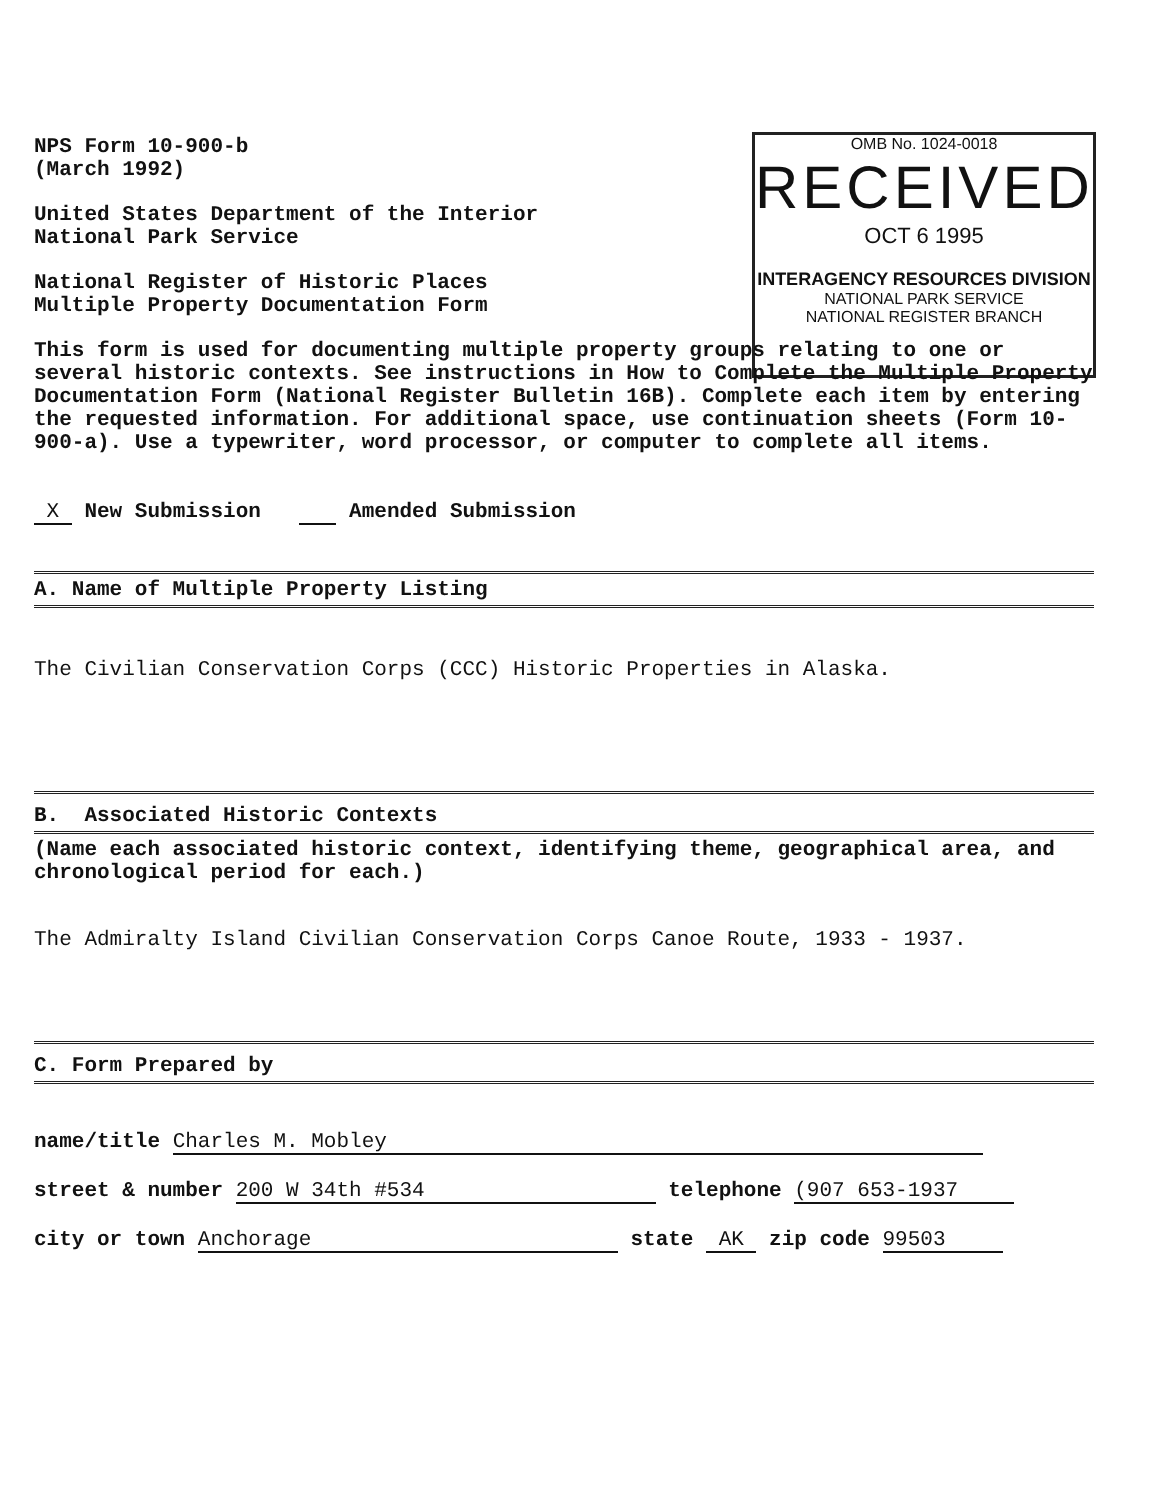OMB No. 1024-0018
RECEIVED
OCT 6 1995
INTERAGENCY RESOURCES DIVISION
NATIONAL PARK SERVICE
NATIONAL REGISTER BRANCH
NPS Form 10-900-b
(March 1992)
United States Department of the Interior
National Park Service
National Register of Historic Places
Multiple Property Documentation Form
This form is used for documenting multiple property groups relating to one or several historic contexts. See instructions in How to Complete the Multiple Property Documentation Form (National Register Bulletin 16B). Complete each item by entering the requested information. For additional space, use continuation sheets (Form 10-900-a). Use a typewriter, word processor, or computer to complete all items.
X New Submission Amended Submission
A. Name of Multiple Property Listing
The Civilian Conservation Corps (CCC) Historic Properties in Alaska.
B. Associated Historic Contexts
(Name each associated historic context, identifying theme, geographical area, and chronological period for each.)
The Admiralty Island Civilian Conservation Corps Canoe Route, 1933 - 1937.
C. Form Prepared by
name/title Charles M. Mobley
street & number 200 W 34th #534 telephone (907 653-1937
city or town Anchorage state AK zip code 99503